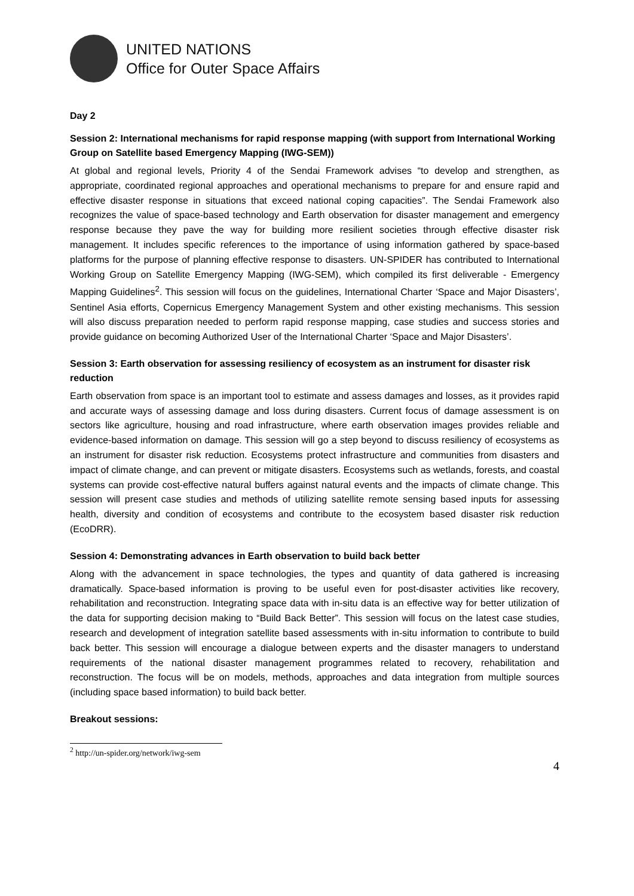UNITED NATIONS
Office for Outer Space Affairs
Day 2
Session 2: International mechanisms for rapid response mapping (with support from International Working Group on Satellite based Emergency Mapping (IWG-SEM))
At global and regional levels, Priority 4 of the Sendai Framework advises “to develop and strengthen, as appropriate, coordinated regional approaches and operational mechanisms to prepare for and ensure rapid and effective disaster response in situations that exceed national coping capacities”. The Sendai Framework also recognizes the value of space-based technology and Earth observation for disaster management and emergency response because they pave the way for building more resilient societies through effective disaster risk management. It includes specific references to the importance of using information gathered by space-based platforms for the purpose of planning effective response to disasters. UN-SPIDER has contributed to International Working Group on Satellite Emergency Mapping (IWG-SEM), which compiled its first deliverable - Emergency Mapping Guidelines<sup>2</sup>. This session will focus on the guidelines, International Charter ‘Space and Major Disasters’, Sentinel Asia efforts, Copernicus Emergency Management System and other existing mechanisms. This session will also discuss preparation needed to perform rapid response mapping, case studies and success stories and provide guidance on becoming Authorized User of the International Charter ‘Space and Major Disasters’.
Session 3: Earth observation for assessing resiliency of ecosystem as an instrument for disaster risk reduction
Earth observation from space is an important tool to estimate and assess damages and losses, as it provides rapid and accurate ways of assessing damage and loss during disasters. Current focus of damage assessment is on sectors like agriculture, housing and road infrastructure, where earth observation images provides reliable and evidence-based information on damage. This session will go a step beyond to discuss resiliency of ecosystems as an instrument for disaster risk reduction. Ecosystems protect infrastructure and communities from disasters and impact of climate change, and can prevent or mitigate disasters. Ecosystems such as wetlands, forests, and coastal systems can provide cost-effective natural buffers against natural events and the impacts of climate change. This session will present case studies and methods of utilizing satellite remote sensing based inputs for assessing health, diversity and condition of ecosystems and contribute to the ecosystem based disaster risk reduction (EcoDRR).
Session 4: Demonstrating advances in Earth observation to build back better
Along with the advancement in space technologies, the types and quantity of data gathered is increasing dramatically. Space-based information is proving to be useful even for post-disaster activities like recovery, rehabilitation and reconstruction. Integrating space data with in-situ data is an effective way for better utilization of the data for supporting decision making to “Build Back Better”. This session will focus on the latest case studies, research and development of integration satellite based assessments with in-situ information to contribute to build back better. This session will encourage a dialogue between experts and the disaster managers to understand requirements of the national disaster management programmes related to recovery, rehabilitation and reconstruction. The focus will be on models, methods, approaches and data integration from multiple sources (including space based information) to build back better.
Breakout sessions:
<sup>2</sup> http://un-spider.org/network/iwg-sem
4